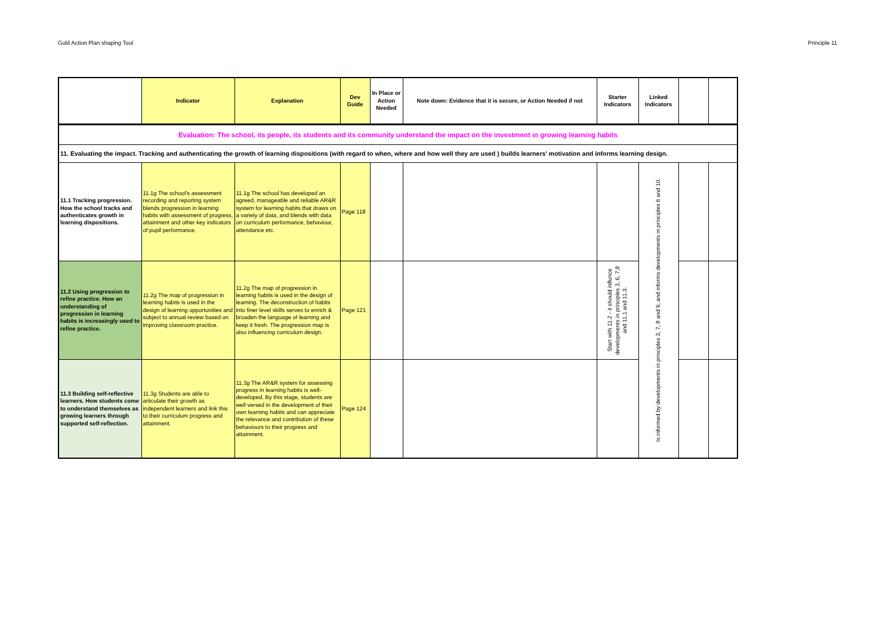Gold Action Plan shaping Tool Principle 11
| | Indicator | Explanation | Dev Guide | In Place or Action Needed | Note down: Evidence that it is secure, or Action Needed if not | Starter Indicators | Linked Indicators | | |
| --- | --- | --- | --- | --- | --- | --- | --- | --- | --- |
| Evaluation: The school, its people, its students and its community understand the impact on the investment in growing learning habits | | | | | | | | | |
| 11. Evaluating the impact. Tracking and authenticating the growth of learning dispositions (with regard to when, where and how well they are used ) builds learners’ motivation and informs learning design. | | | | | | | | | |
| 11.1 Tracking progression. How the school tracks and authenticates growth in learning dispositions. | 11.1g The school's assessment recording and reporting system blends progression in learning habits with assessment of progress, attainment and other key indicators of pupil performance. | 11.1g The school has developed an agreed, manageable and reliable AR&R system for learning habits that draws on a variety of data, and blends with data on curriculum performance, behaviour, attendance etc. | Page 118 | | | | Is informed by developments in principles 3, 7, 8 and 9, and informs developments in principles 6 and 10. | | |
| 11.2 Using progression to refine practice. How an understanding of progression in learning habits is increasingly used to refine practice. | 11.2g The map of progression in learning habits is used in the design of learning opportunities and subject to annual review based on improving classroom practice. | 11.2g The map of progression in learning habits is used in the design of learning. The deconstruction of habits into finer level skills serves to enrich & broaden the language of learning and keep it fresh. The progression map is also influencing curriculum design. | Page 121 | | | Start with 11.2 - it should influnce developments in principles 3, 6, 7,8 and 11.1 and 11.3. | | | |
| 11.3 Building self-reflective learners. How students come to understand themselves as growing learners through supported self-reflection. | 11.3g Students are able to articulate their growth as independent learners and link this to their curriculum progress and attainment. | 11.3g The AR&R system for assessing progress in learning habits is well-developed. By this stage, students are well versed in the development of their own learning habits and can appreciate the relevance and contribution of these behaviours to their progress and attainment. | Page 124 | | | | | | |